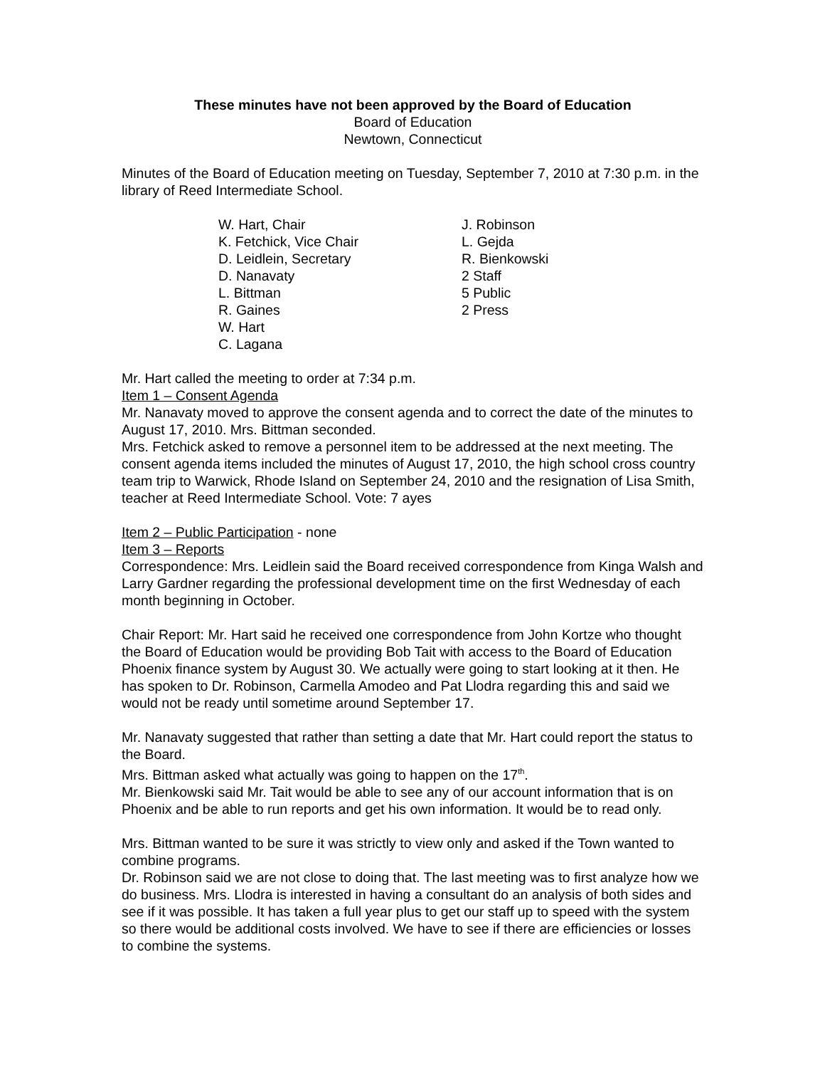These minutes have not been approved by the Board of Education
Board of Education
Newtown, Connecticut
Minutes of the Board of Education meeting on Tuesday, September 7, 2010 at 7:30 p.m. in the library of Reed Intermediate School.
W. Hart, Chair
K. Fetchick, Vice Chair
D. Leidlein, Secretary
D. Nanavaty
L. Bittman
R. Gaines
W. Hart
C. Lagana
J. Robinson
L. Gejda
R. Bienkowski
2 Staff
5 Public
2 Press
Mr. Hart called the meeting to order at 7:34 p.m.
Item 1 – Consent Agenda
Mr. Nanavaty moved to approve the consent agenda and to correct the date of the minutes to August 17, 2010. Mrs. Bittman seconded.
Mrs. Fetchick asked to remove a personnel item to be addressed at the next meeting. The consent agenda items included the minutes of August 17, 2010, the high school cross country team trip to Warwick, Rhode Island on September 24, 2010 and the resignation of Lisa Smith, teacher at Reed Intermediate School. Vote: 7 ayes
Item 2 – Public Participation - none
Item 3 – Reports
Correspondence: Mrs. Leidlein said the Board received correspondence from Kinga Walsh and Larry Gardner regarding the professional development time on the first Wednesday of each month beginning in October.
Chair Report: Mr. Hart said he received one correspondence from John Kortze who thought the Board of Education would be providing Bob Tait with access to the Board of Education Phoenix finance system by August 30. We actually were going to start looking at it then. He has spoken to Dr. Robinson, Carmella Amodeo and Pat Llodra regarding this and said we would not be ready until sometime around September 17.
Mr. Nanavaty suggested that rather than setting a date that Mr. Hart could report the status to the Board.
Mrs. Bittman asked what actually was going to happen on the 17<sup>th</sup>.
Mr. Bienkowski said Mr. Tait would be able to see any of our account information that is on Phoenix and be able to run reports and get his own information. It would be to read only.
Mrs. Bittman wanted to be sure it was strictly to view only and asked if the Town wanted to combine programs.
Dr. Robinson said we are not close to doing that. The last meeting was to first analyze how we do business. Mrs. Llodra is interested in having a consultant do an analysis of both sides and see if it was possible. It has taken a full year plus to get our staff up to speed with the system so there would be additional costs involved. We have to see if there are efficiencies or losses to combine the systems.